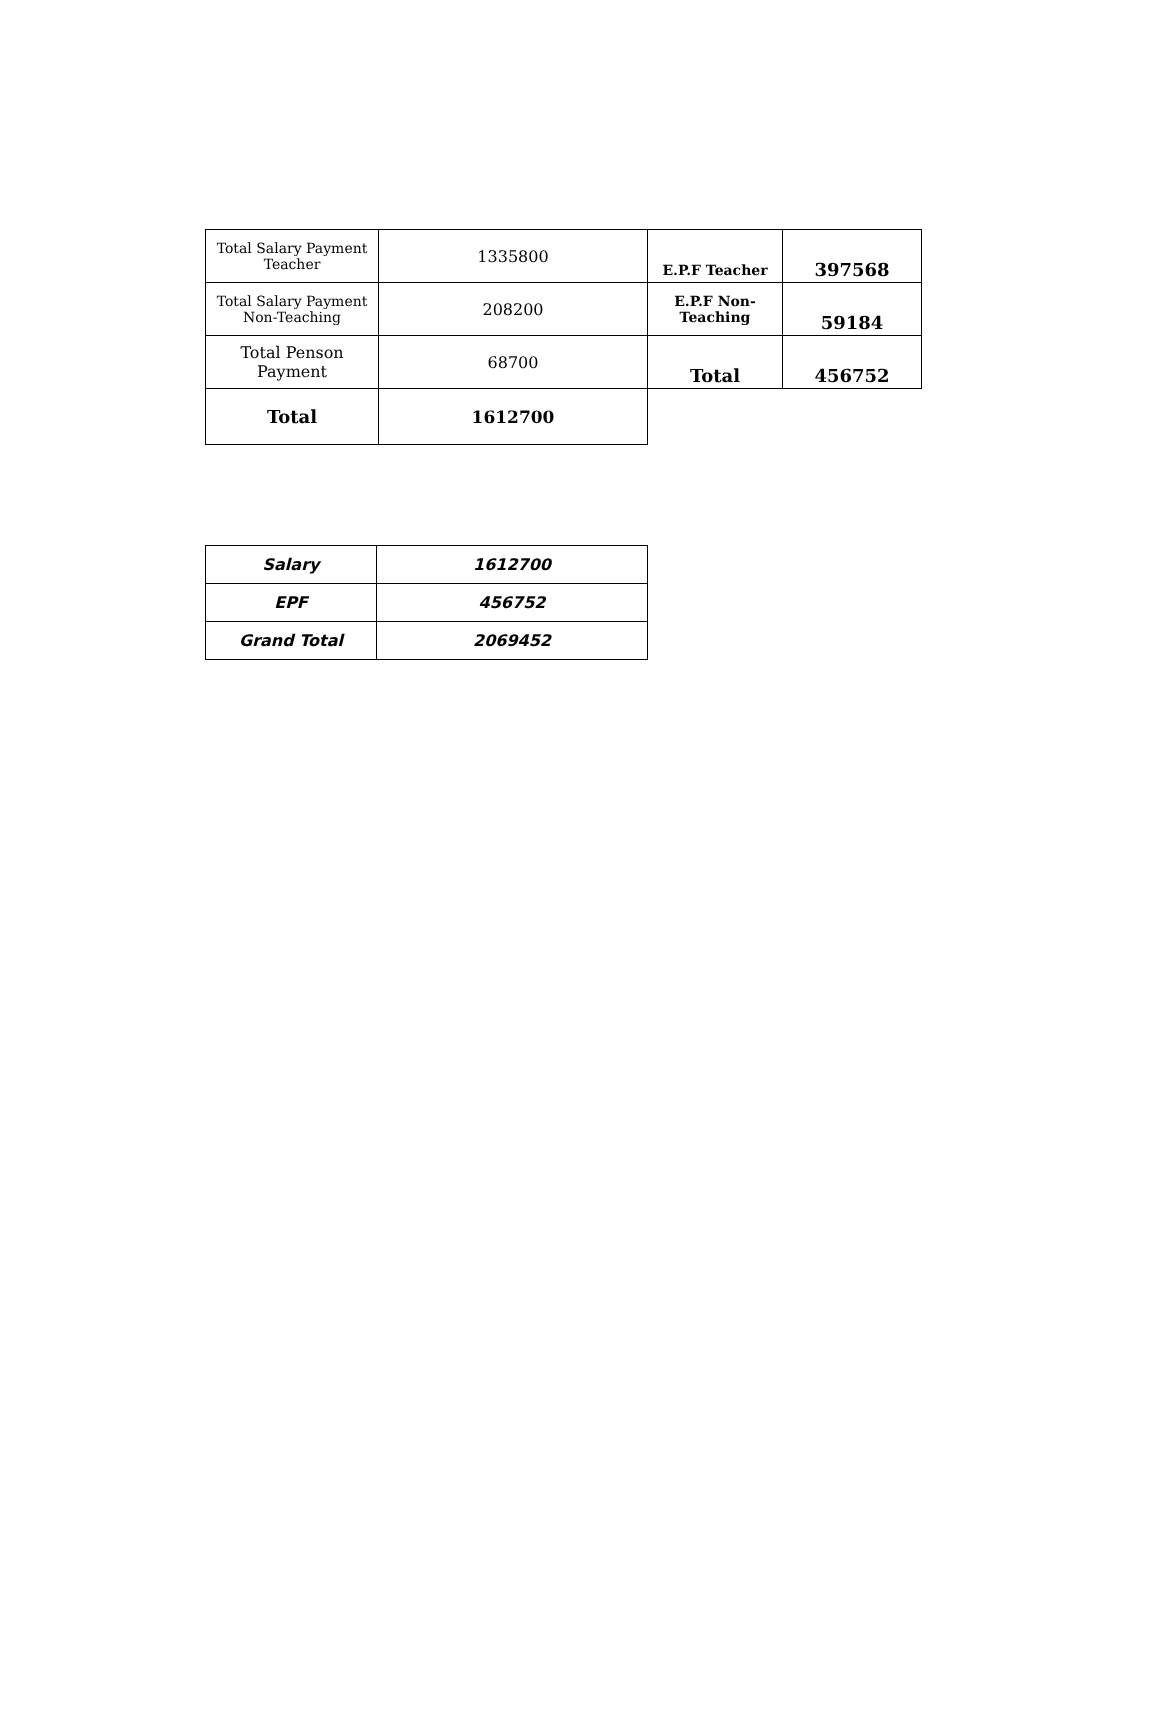| Total Salary Payment Teacher | 1335800 | E.P.F Teacher | 397568 |
| Total Salary Payment Non-Teaching | 208200 | E.P.F Non- Teaching | 59184 |
| Total Penson Payment | 68700 | Total | 456752 |
| Total | 1612700 | | |
| Salary | 1612700 |
| EPF | 456752 |
| Grand Total | 2069452 |